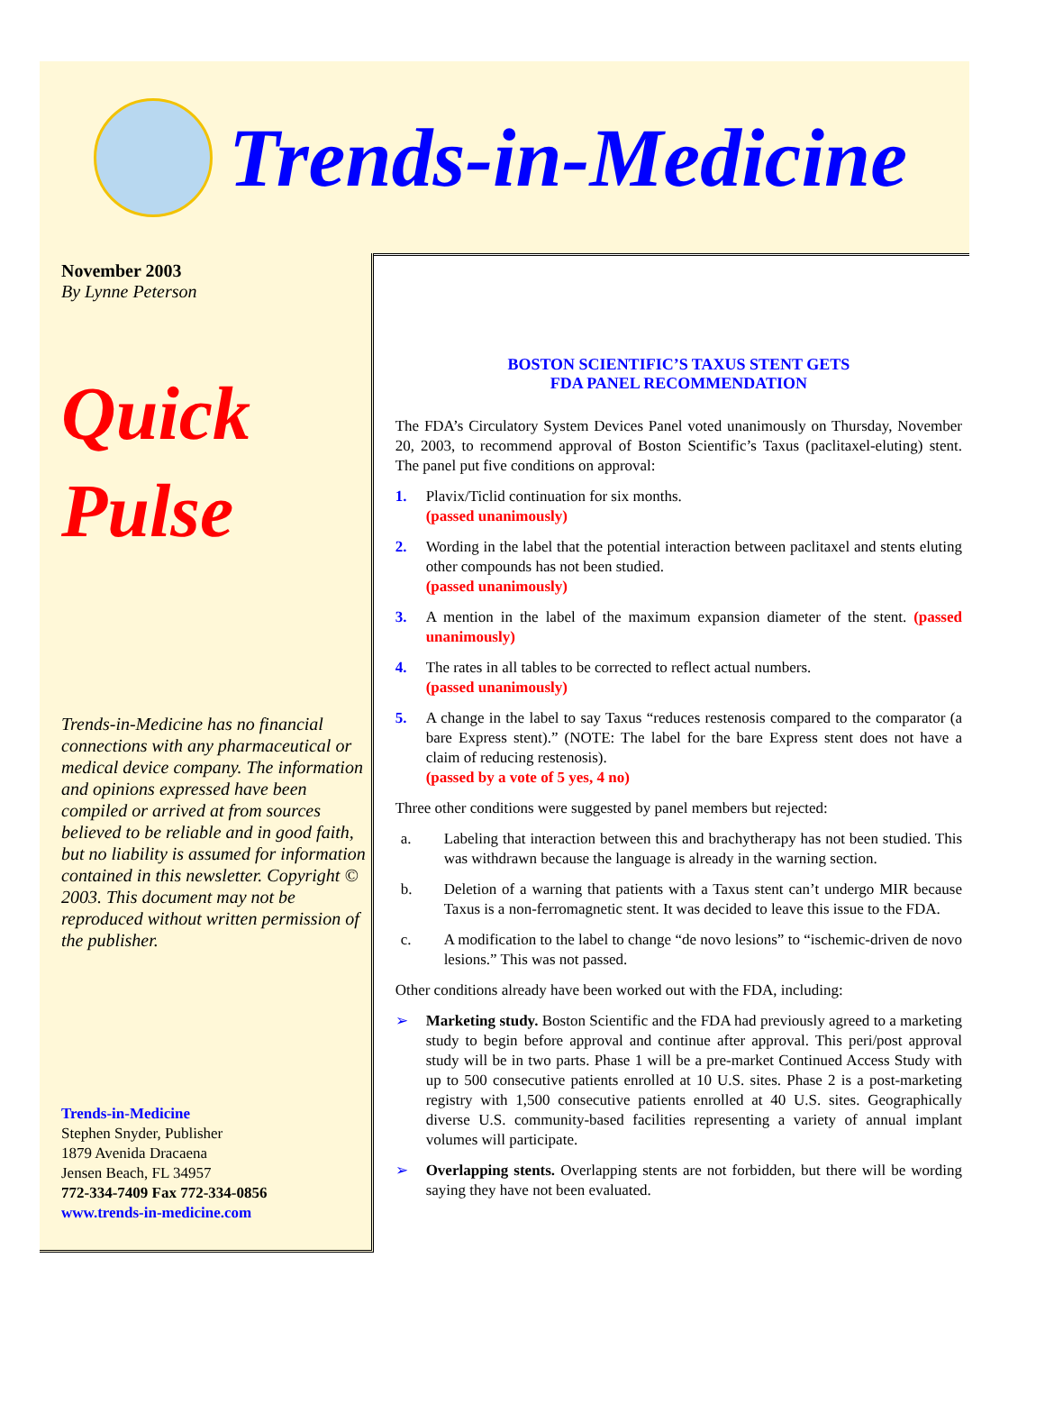Trends-in-Medicine
November 2003
By Lynne Peterson
Quick
Pulse
Trends-in-Medicine has no financial connections with any pharmaceutical or medical device company. The information and opinions expressed have been compiled or arrived at from sources believed to be reliable and in good faith, but no liability is assumed for information contained in this newsletter. Copyright © 2003. This document may not be reproduced without written permission of the publisher.
Trends-in-Medicine
Stephen Snyder, Publisher
1879 Avenida Dracaena
Jensen Beach, FL 34957
772-334-7409 Fax 772-334-0856
www.trends-in-medicine.com
BOSTON SCIENTIFIC’S TAXUS STENT GETS
FDA PANEL RECOMMENDATION
The FDA’s Circulatory System Devices Panel voted unanimously on Thursday, November 20, 2003, to recommend approval of Boston Scientific’s Taxus (paclitaxel-eluting) stent. The panel put five conditions on approval:
1. Plavix/Ticlid continuation for six months.
(passed unanimously)
2. Wording in the label that the potential interaction between paclitaxel and stents eluting other compounds has not been studied.
(passed unanimously)
3. A mention in the label of the maximum expansion diameter of the stent. (passed unanimously)
4. The rates in all tables to be corrected to reflect actual numbers.
(passed unanimously)
5. A change in the label to say Taxus “reduces restenosis compared to the comparator (a bare Express stent).” (NOTE: The label for the bare Express stent does not have a claim of reducing restenosis).
(passed by a vote of 5 yes, 4 no)
Three other conditions were suggested by panel members but rejected:
a. Labeling that interaction between this and brachytherapy has not been studied. This was withdrawn because the language is already in the warning section.
b. Deletion of a warning that patients with a Taxus stent can’t undergo MIR because Taxus is a non-ferromagnetic stent. It was decided to leave this issue to the FDA.
c. A modification to the label to change “de novo lesions” to “ischemic-driven de novo lesions.” This was not passed.
Other conditions already have been worked out with the FDA, including:
➢ Marketing study. Boston Scientific and the FDA had previously agreed to a marketing study to begin before approval and continue after approval. This peri/post approval study will be in two parts. Phase 1 will be a pre-market Continued Access Study with up to 500 consecutive patients enrolled at 10 U.S. sites. Phase 2 is a post-marketing registry with 1,500 consecutive patients enrolled at 40 U.S. sites. Geographically diverse U.S. community-based facilities representing a variety of annual implant volumes will participate.
➢ Overlapping stents. Overlapping stents are not forbidden, but there will be wording saying they have not been evaluated.